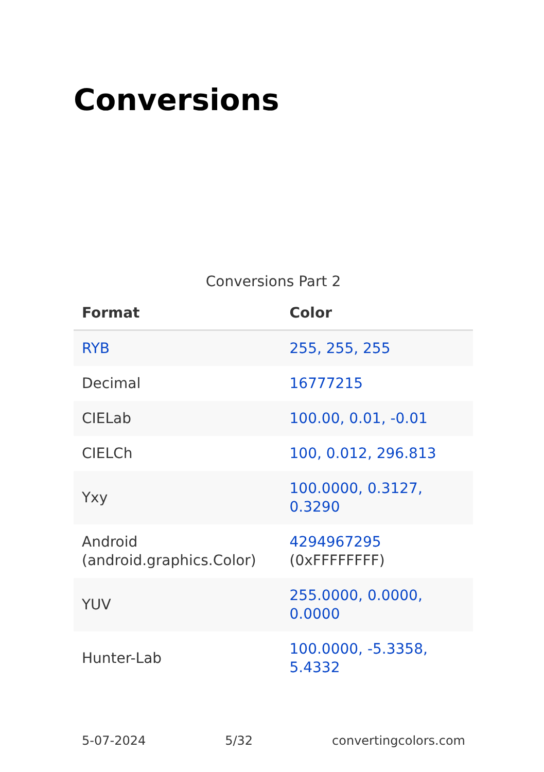Conversions
Conversions Part 2
| Format | Color |
| --- | --- |
| RYB | 255, 255, 255 |
| Decimal | 16777215 |
| CIELab | 100.00, 0.01, -0.01 |
| CIELCh | 100, 0.012, 296.813 |
| Yxy | 100.0000, 0.3127, 0.3290 |
| Android (android.graphics.Color) | 4294967295 (0xFFFFFFFF) |
| YUV | 255.0000, 0.0000, 0.0000 |
| Hunter-Lab | 100.0000, -5.3358, 5.4332 |
5-07-2024 5/32 convertingcolors.com